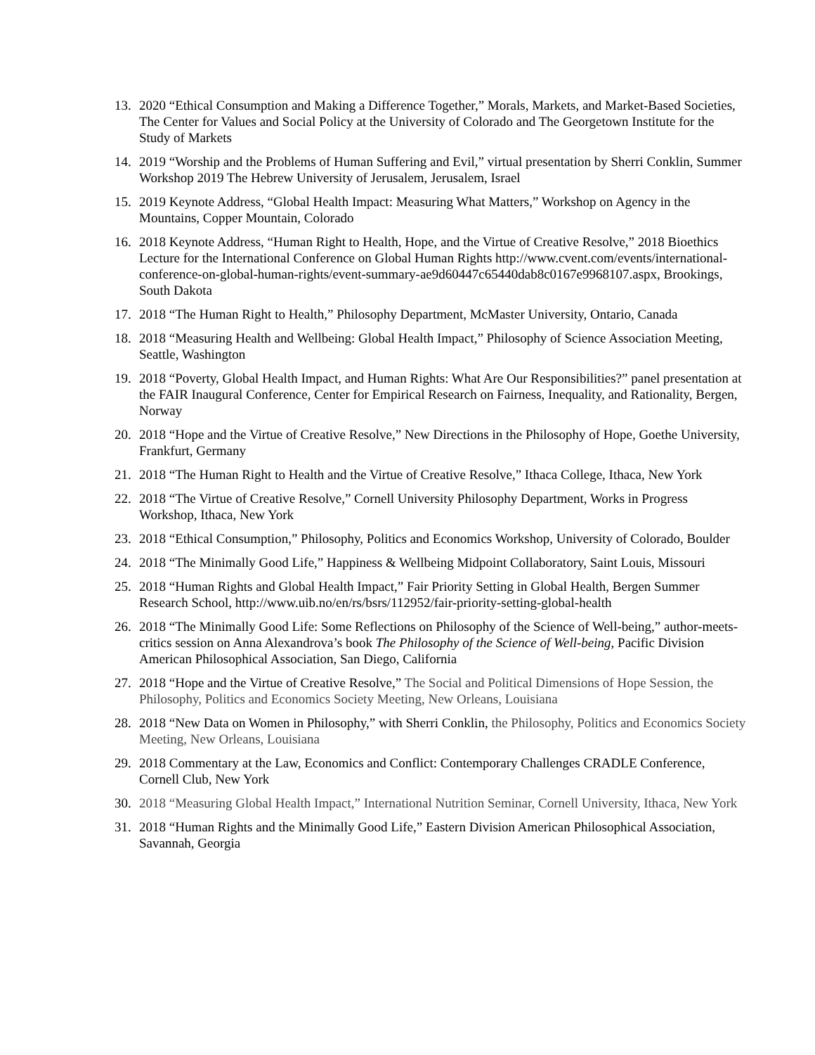13. 2020 “Ethical Consumption and Making a Difference Together,” Morals, Markets, and Market-Based Societies, The Center for Values and Social Policy at the University of Colorado and The Georgetown Institute for the Study of Markets
14. 2019 “Worship and the Problems of Human Suffering and Evil,” virtual presentation by Sherri Conklin, Summer Workshop 2019 The Hebrew University of Jerusalem, Jerusalem, Israel
15. 2019 Keynote Address, “Global Health Impact: Measuring What Matters,” Workshop on Agency in the Mountains, Copper Mountain, Colorado
16. 2018 Keynote Address, “Human Right to Health, Hope, and the Virtue of Creative Resolve,” 2018 Bioethics Lecture for the International Conference on Global Human Rights http://www.cvent.com/events/international-conference-on-global-human-rights/event-summary-ae9d60447c65440dab8c0167e9968107.aspx, Brookings, South Dakota
17. 2018 “The Human Right to Health,” Philosophy Department, McMaster University, Ontario, Canada
18. 2018 “Measuring Health and Wellbeing: Global Health Impact,” Philosophy of Science Association Meeting, Seattle, Washington
19. 2018 “Poverty, Global Health Impact, and Human Rights: What Are Our Responsibilities?” panel presentation at the FAIR Inaugural Conference, Center for Empirical Research on Fairness, Inequality, and Rationality, Bergen, Norway
20. 2018 “Hope and the Virtue of Creative Resolve,” New Directions in the Philosophy of Hope, Goethe University, Frankfurt, Germany
21. 2018 “The Human Right to Health and the Virtue of Creative Resolve,” Ithaca College, Ithaca, New York
22. 2018 “The Virtue of Creative Resolve,” Cornell University Philosophy Department, Works in Progress Workshop, Ithaca, New York
23. 2018 “Ethical Consumption,” Philosophy, Politics and Economics Workshop, University of Colorado, Boulder
24. 2018 “The Minimally Good Life,” Happiness & Wellbeing Midpoint Collaboratory, Saint Louis, Missouri
25. 2018 “Human Rights and Global Health Impact,” Fair Priority Setting in Global Health, Bergen Summer Research School, http://www.uib.no/en/rs/bsrs/112952/fair-priority-setting-global-health
26. 2018 “The Minimally Good Life: Some Reflections on Philosophy of the Science of Well-being,” author-meets-critics session on Anna Alexandrova’s book The Philosophy of the Science of Well-being, Pacific Division American Philosophical Association, San Diego, California
27. 2018 “Hope and the Virtue of Creative Resolve,” The Social and Political Dimensions of Hope Session, the Philosophy, Politics and Economics Society Meeting, New Orleans, Louisiana
28. 2018 “New Data on Women in Philosophy,” with Sherri Conklin, the Philosophy, Politics and Economics Society Meeting, New Orleans, Louisiana
29. 2018 Commentary at the Law, Economics and Conflict: Contemporary Challenges CRADLE Conference, Cornell Club, New York
30. 2018 “Measuring Global Health Impact,” International Nutrition Seminar, Cornell University, Ithaca, New York
31. 2018 “Human Rights and the Minimally Good Life,” Eastern Division American Philosophical Association, Savannah, Georgia